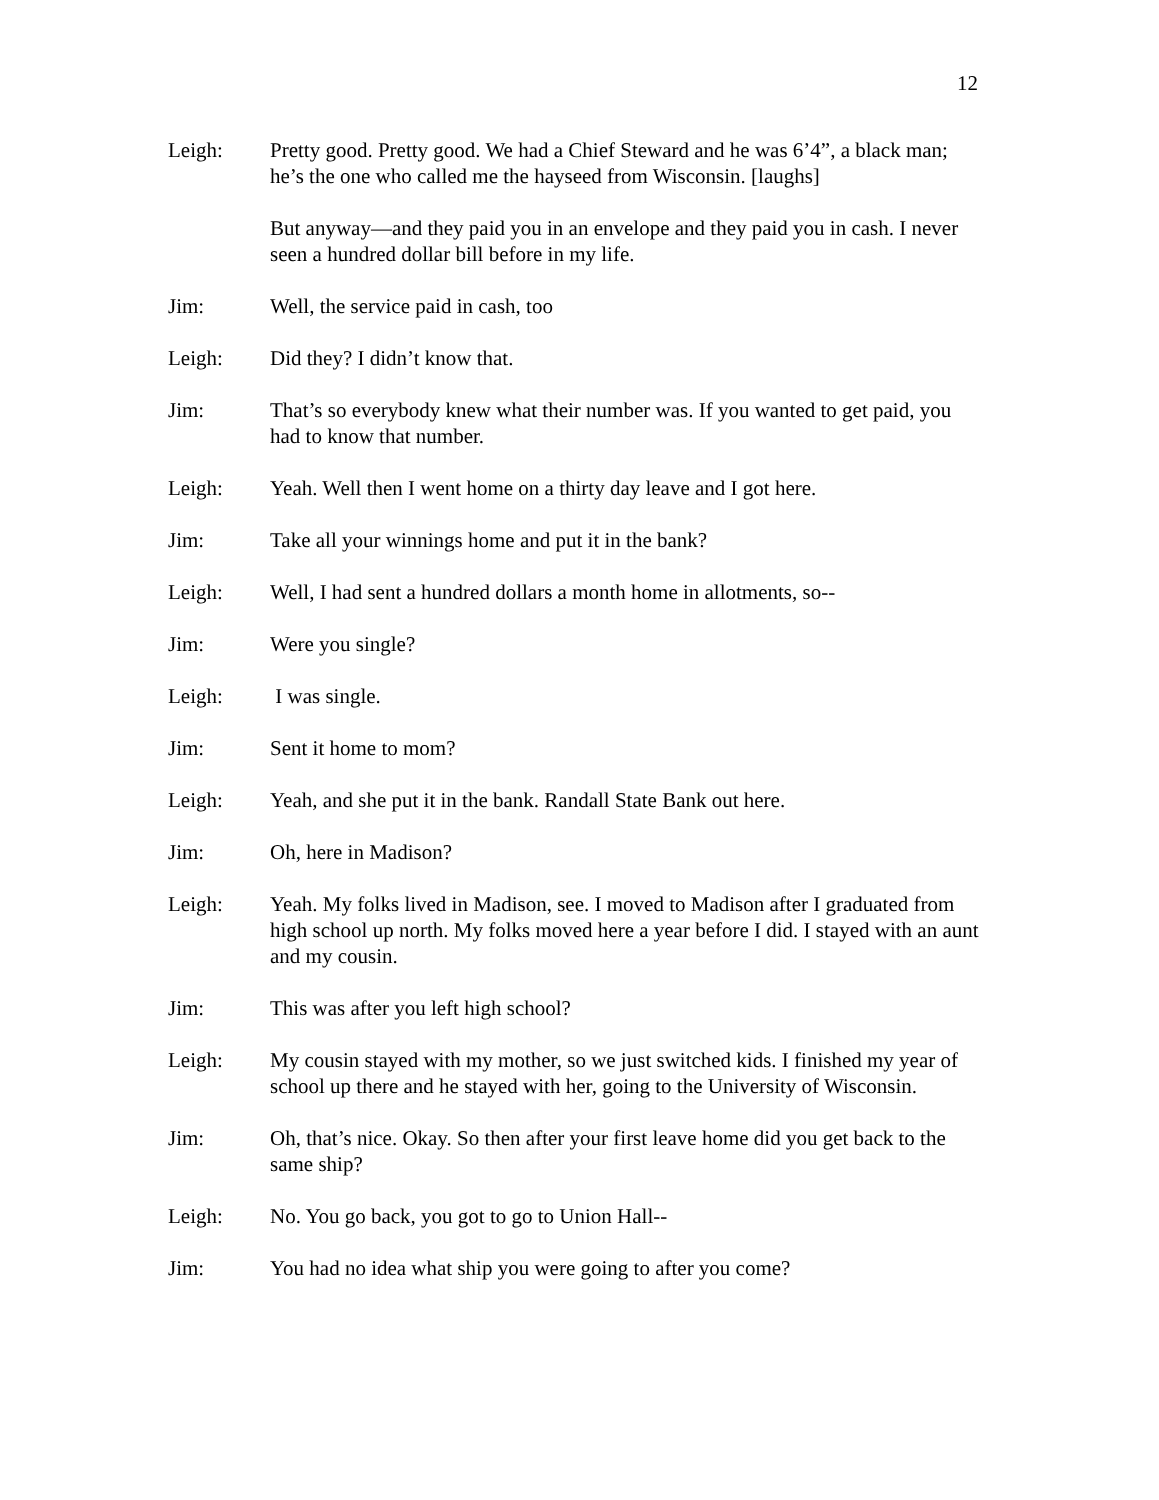12
Leigh: Pretty good. Pretty good. We had a Chief Steward and he was 6’4”, a black man; he’s the one who called me the hayseed from Wisconsin. [laughs]
But anyway—and they paid you in an envelope and they paid you in cash. I never seen a hundred dollar bill before in my life.
Jim: Well, the service paid in cash, too
Leigh: Did they? I didn’t know that.
Jim: That’s so everybody knew what their number was. If you wanted to get paid, you had to know that number.
Leigh: Yeah. Well then I went home on a thirty day leave and I got here.
Jim: Take all your winnings home and put it in the bank?
Leigh: Well, I had sent a hundred dollars a month home in allotments, so--
Jim: Were you single?
Leigh: I was single.
Jim: Sent it home to mom?
Leigh: Yeah, and she put it in the bank. Randall State Bank out here.
Jim: Oh, here in Madison?
Leigh: Yeah. My folks lived in Madison, see. I moved to Madison after I graduated from high school up north. My folks moved here a year before I did. I stayed with an aunt and my cousin.
Jim: This was after you left high school?
Leigh: My cousin stayed with my mother, so we just switched kids. I finished my year of school up there and he stayed with her, going to the University of Wisconsin.
Jim: Oh, that’s nice. Okay. So then after your first leave home did you get back to the same ship?
Leigh: No. You go back, you got to go to Union Hall--
Jim: You had no idea what ship you were going to after you come?